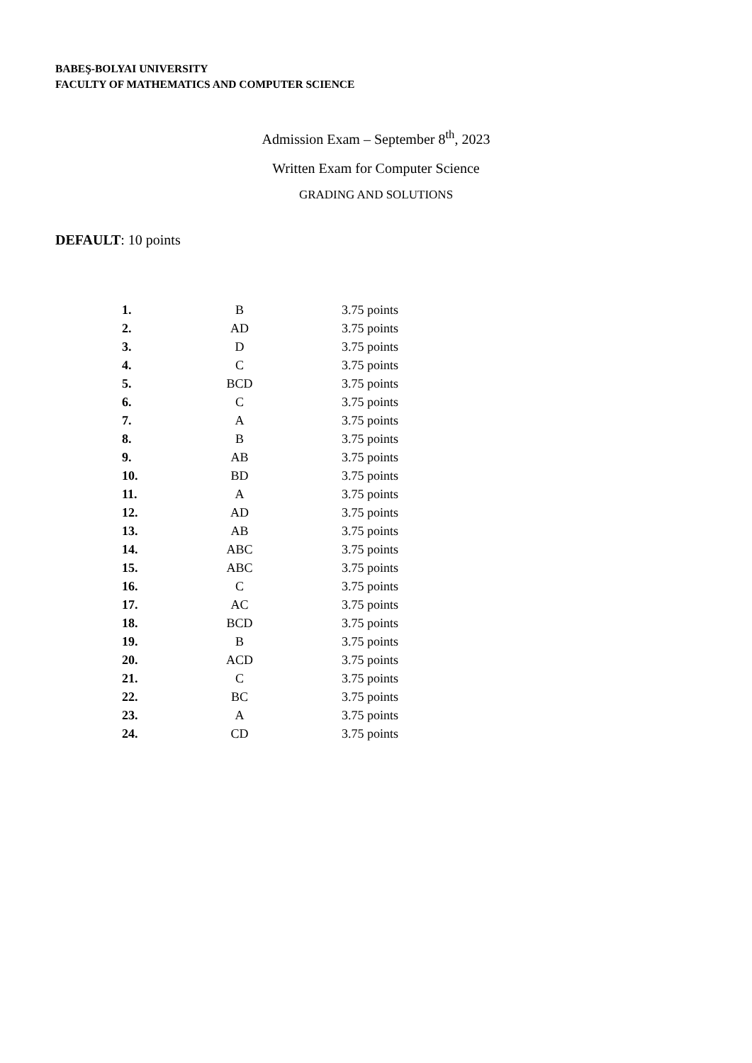BABEŞ-BOLYAI UNIVERSITY
FACULTY OF MATHEMATICS AND COMPUTER SCIENCE
Admission Exam – September 8<sup>th</sup>, 2023
Written Exam for Computer Science
GRADING AND SOLUTIONS
DEFAULT: 10 points
| 1. | B | 3.75 points |
| 2. | AD | 3.75 points |
| 3. | D | 3.75 points |
| 4. | C | 3.75 points |
| 5. | BCD | 3.75 points |
| 6. | C | 3.75 points |
| 7. | A | 3.75 points |
| 8. | B | 3.75 points |
| 9. | AB | 3.75 points |
| 10. | BD | 3.75 points |
| 11. | A | 3.75 points |
| 12. | AD | 3.75 points |
| 13. | AB | 3.75 points |
| 14. | ABC | 3.75 points |
| 15. | ABC | 3.75 points |
| 16. | C | 3.75 points |
| 17. | AC | 3.75 points |
| 18. | BCD | 3.75 points |
| 19. | B | 3.75 points |
| 20. | ACD | 3.75 points |
| 21. | C | 3.75 points |
| 22. | BC | 3.75 points |
| 23. | A | 3.75 points |
| 24. | CD | 3.75 points |